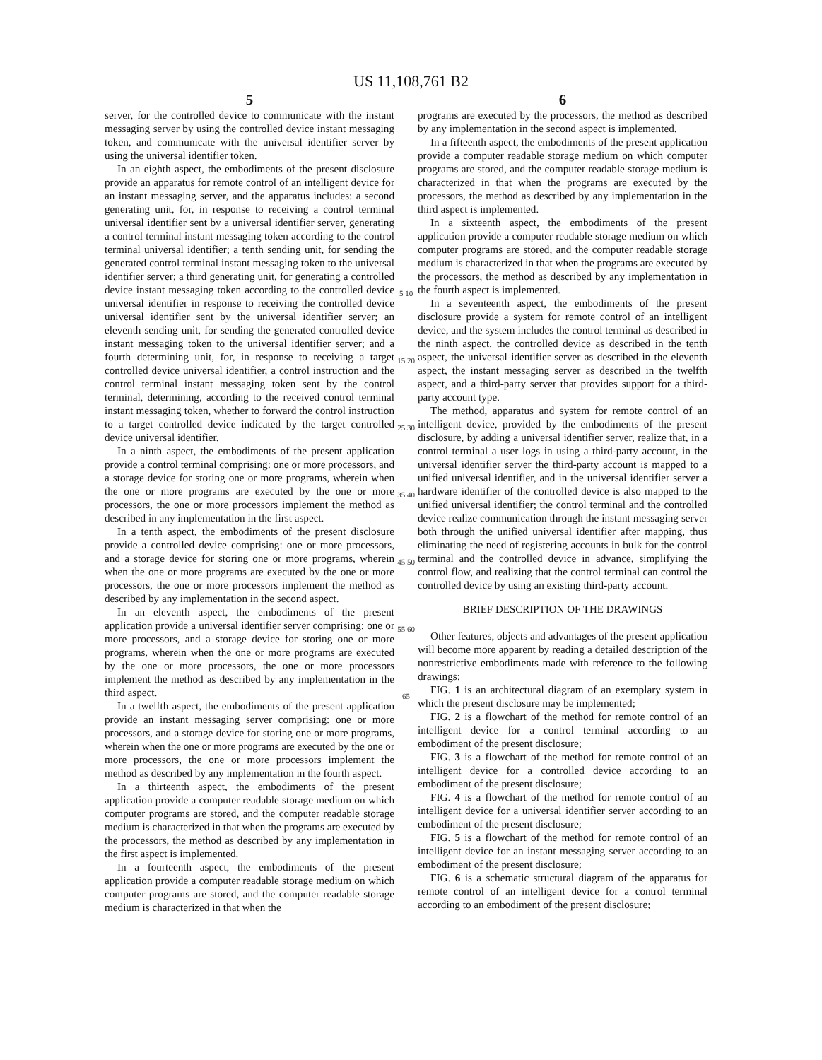US 11,108,761 B2
5
server, for the controlled device to communicate with the instant messaging server by using the controlled device instant messaging token, and communicate with the universal identifier server by using the universal identifier token.
In an eighth aspect, the embodiments of the present disclosure provide an apparatus for remote control of an intelligent device for an instant messaging server, and the apparatus includes: a second generating unit, for, in response to receiving a control terminal universal identifier sent by a universal identifier server, generating a control terminal instant messaging token according to the control terminal universal identifier; a tenth sending unit, for sending the generated control terminal instant messaging token to the universal identifier server; a third generating unit, for generating a controlled device instant messaging token according to the controlled device universal identifier in response to receiving the controlled device universal identifier sent by the universal identifier server; an eleventh sending unit, for sending the generated controlled device instant messaging token to the universal identifier server; and a fourth determining unit, for, in response to receiving a target controlled device universal identifier, a control instruction and the control terminal instant messaging token sent by the control terminal, determining, according to the received control terminal instant messaging token, whether to forward the control instruction to a target controlled device indicated by the target controlled device universal identifier.
In a ninth aspect, the embodiments of the present application provide a control terminal comprising: one or more processors, and a storage device for storing one or more programs, wherein when the one or more programs are executed by the one or more processors, the one or more processors implement the method as described in any implementation in the first aspect.
In a tenth aspect, the embodiments of the present disclosure provide a controlled device comprising: one or more processors, and a storage device for storing one or more programs, wherein when the one or more programs are executed by the one or more processors, the one or more processors implement the method as described by any implementation in the second aspect.
In an eleventh aspect, the embodiments of the present application provide a universal identifier server comprising: one or more processors, and a storage device for storing one or more programs, wherein when the one or more programs are executed by the one or more processors, the one or more processors implement the method as described by any implementation in the third aspect.
In a twelfth aspect, the embodiments of the present application provide an instant messaging server comprising: one or more processors, and a storage device for storing one or more programs, wherein when the one or more programs are executed by the one or more processors, the one or more processors implement the method as described by any implementation in the fourth aspect.
In a thirteenth aspect, the embodiments of the present application provide a computer readable storage medium on which computer programs are stored, and the computer readable storage medium is characterized in that when the programs are executed by the processors, the method as described by any implementation in the first aspect is implemented.
In a fourteenth aspect, the embodiments of the present application provide a computer readable storage medium on which computer programs are stored, and the computer readable storage medium is characterized in that when the
5 10 15 20 25 30 35 40 45 50 55 60 65
6
programs are executed by the processors, the method as described by any implementation in the second aspect is implemented.
In a fifteenth aspect, the embodiments of the present application provide a computer readable storage medium on which computer programs are stored, and the computer readable storage medium is characterized in that when the programs are executed by the processors, the method as described by any implementation in the third aspect is implemented.
In a sixteenth aspect, the embodiments of the present application provide a computer readable storage medium on which computer programs are stored, and the computer readable storage medium is characterized in that when the programs are executed by the processors, the method as described by any implementation in the fourth aspect is implemented.
In a seventeenth aspect, the embodiments of the present disclosure provide a system for remote control of an intelligent device, and the system includes the control terminal as described in the ninth aspect, the controlled device as described in the tenth aspect, the universal identifier server as described in the eleventh aspect, the instant messaging server as described in the twelfth aspect, and a third-party server that provides support for a third-party account type.
The method, apparatus and system for remote control of an intelligent device, provided by the embodiments of the present disclosure, by adding a universal identifier server, realize that, in a control terminal a user logs in using a third-party account, in the universal identifier server the third-party account is mapped to a unified universal identifier, and in the universal identifier server a hardware identifier of the controlled device is also mapped to the unified universal identifier; the control terminal and the controlled device realize communication through the instant messaging server both through the unified universal identifier after mapping, thus eliminating the need of registering accounts in bulk for the control terminal and the controlled device in advance, simplifying the control flow, and realizing that the control terminal can control the controlled device by using an existing third-party account.
BRIEF DESCRIPTION OF THE DRAWINGS
Other features, objects and advantages of the present application will become more apparent by reading a detailed description of the nonrestrictive embodiments made with reference to the following drawings:
FIG. 1 is an architectural diagram of an exemplary system in which the present disclosure may be implemented;
FIG. 2 is a flowchart of the method for remote control of an intelligent device for a control terminal according to an embodiment of the present disclosure;
FIG. 3 is a flowchart of the method for remote control of an intelligent device for a controlled device according to an embodiment of the present disclosure;
FIG. 4 is a flowchart of the method for remote control of an intelligent device for a universal identifier server according to an embodiment of the present disclosure;
FIG. 5 is a flowchart of the method for remote control of an intelligent device for an instant messaging server according to an embodiment of the present disclosure;
FIG. 6 is a schematic structural diagram of the apparatus for remote control of an intelligent device for a control terminal according to an embodiment of the present disclosure;